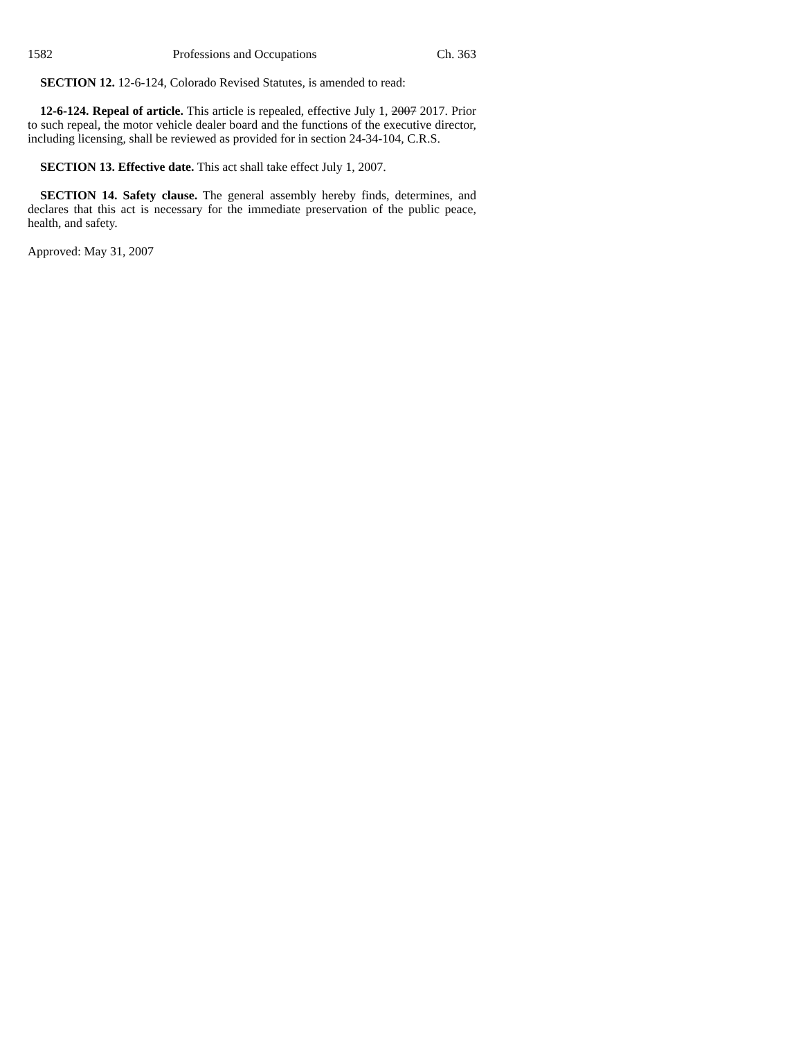1582 Professions and Occupations Ch. 363
SECTION 12. 12-6-124, Colorado Revised Statutes, is amended to read:
12-6-124. Repeal of article. This article is repealed, effective July 1, 2007 2017. Prior to such repeal, the motor vehicle dealer board and the functions of the executive director, including licensing, shall be reviewed as provided for in section 24-34-104, C.R.S.
SECTION 13. Effective date. This act shall take effect July 1, 2007.
SECTION 14. Safety clause. The general assembly hereby finds, determines, and declares that this act is necessary for the immediate preservation of the public peace, health, and safety.
Approved: May 31, 2007